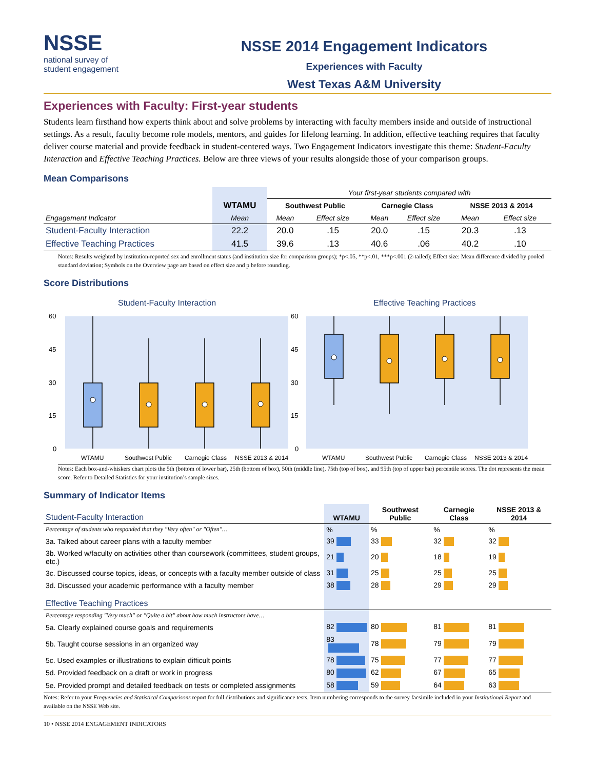NSSE
national survey of
student engagement
NSSE 2014 Engagement Indicators
Experiences with Faculty
West Texas A&M University
Experiences with Faculty: First-year students
Students learn firsthand how experts think about and solve problems by interacting with faculty members inside and outside of instructional settings. As a result, faculty become role models, mentors, and guides for lifelong learning. In addition, effective teaching requires that faculty deliver course material and provide feedback in student-centered ways. Two Engagement Indicators investigate this theme: Student-Faculty Interaction and Effective Teaching Practices. Below are three views of your results alongside those of your comparison groups.
Mean Comparisons
| | | Your first-year students compared with | | | | | |
| --- | --- | --- | --- | --- | --- | --- | --- |
| | WTAMU | Southwest Public | | Carnegie Class | | NSSE 2013 & 2014 | |
| Engagement Indicator | Mean | Mean | Effect size | Mean | Effect size | Mean | Effect size |
| Student-Faculty Interaction | 22.2 | 20.0 | .15 | 20.0 | .15 | 20.3 | .13 |
| Effective Teaching Practices | 41.5 | 39.6 | .13 | 40.6 | .06 | 40.2 | .10 |
Notes: Results weighted by institution-reported sex and enrollment status (and institution size for comparison groups); *p<.05, **p<.01, ***p<.001 (2-tailed); Effect size: Mean difference divided by pooled standard deviation; Symbols on the Overview page are based on effect size and p before rounding.
Score Distributions
Student-Faculty Interaction
Effective Teaching Practices
60
45
30
15
0
60
45
30
15
0
WTAMU
Southwest Public
Carnegie Class
NSSE 2013 & 2014
WTAMU
Southwest Public
Carnegie Class
NSSE 2013 & 2014
Notes: Each box-and-whiskers chart plots the 5th (bottom of lower bar), 25th (bottom of box), 50th (middle line), 75th (top of box), and 95th (top of upper bar) percentile scores. The dot represents the mean score. Refer to Detailed Statistics for your institution’s sample sizes.
Summary of Indicator Items
| Student-Faculty Interaction | WTAMU | Southwest Public | Carnegie Class | NSSE 2013 & 2014 |
| Percentage of students who responded that they "Very often" or "Often"… | % | % | % | % |
| 3a. Talked about career plans with a faculty member | 39 | 33 | 32 | 32 |
| 3b. Worked w/faculty on activities other than coursework (committees, student groups, etc.) | 21 | 20 | 18 | 19 |
| 3c. Discussed course topics, ideas, or concepts with a faculty member outside of class | 31 | 25 | 25 | 25 |
| 3d. Discussed your academic performance with a faculty member | 38 | 28 | 29 | 29 |
| Effective Teaching Practices | | | | |
| Percentage responding "Very much" or "Quite a bit" about how much instructors have… | | | | |
| 5a. Clearly explained course goals and requirements | 82 | 80 | 81 | 81 |
| 5b. Taught course sessions in an organized way | 83 | 78 | 79 | 79 |
| 5c. Used examples or illustrations to explain difficult points | 78 | 75 | 77 | 77 |
| 5d. Provided feedback on a draft or work in progress | 80 | 62 | 67 | 65 |
| 5e. Provided prompt and detailed feedback on tests or completed assignments | 58 | 59 | 64 | 63 |
Notes: Refer to your Frequencies and Statistical Comparisons report for full distributions and significance tests. Item numbering corresponds to the survey facsimile included in your Institutional Report and available on the NSSE Web site.
10 • NSSE 2014 ENGAGEMENT INDICATORS